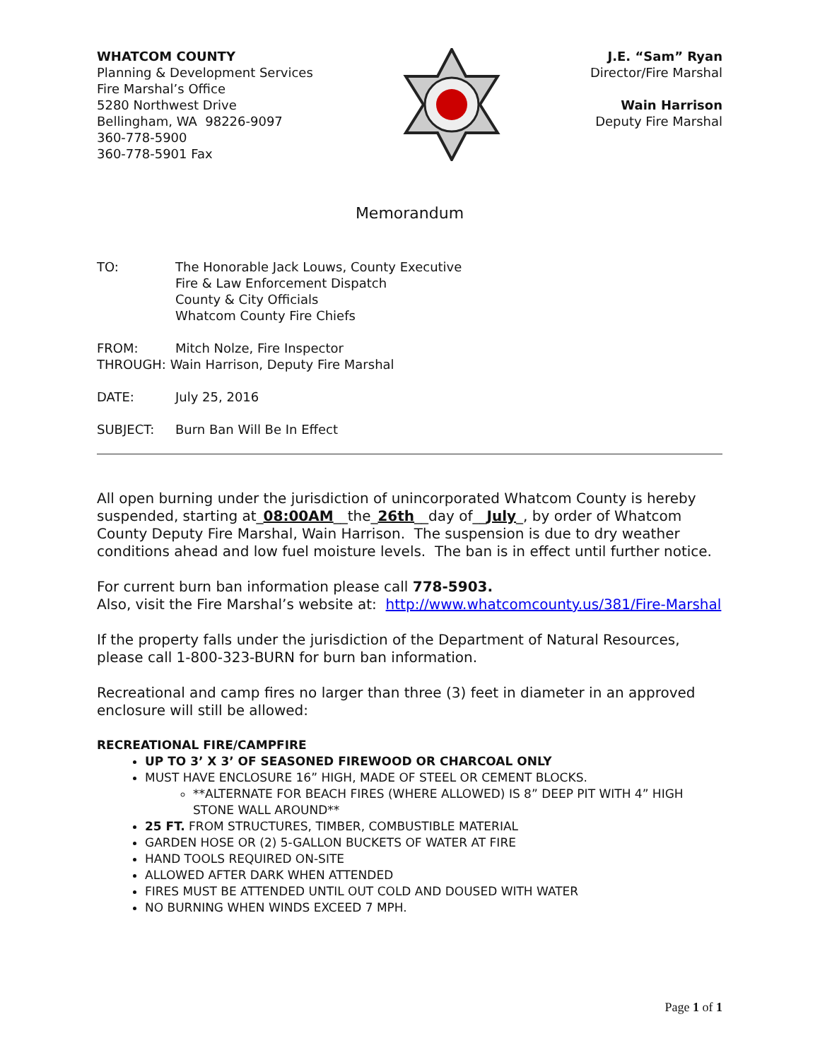WHATCOM COUNTY
Planning & Development Services
Fire Marshal’s Office
5280 Northwest Drive
Bellingham, WA 98226-9097
360-778-5900
360-778-5901 Fax
J.E. “Sam” Ryan
Director/Fire Marshal
Wain Harrison
Deputy Fire Marshal
Memorandum
TO: The Honorable Jack Louws, County Executive
Fire & Law Enforcement Dispatch
County & City Officials
Whatcom County Fire Chiefs
FROM: Mitch Nolze, Fire Inspector
THROUGH: Wain Harrison, Deputy Fire Marshal
DATE: July 25, 2016
SUBJECT: Burn Ban Will Be In Effect
All open burning under the jurisdiction of unincorporated Whatcom County is hereby suspended, starting at_08:00AM__the_26th__day of__July_, by order of Whatcom County Deputy Fire Marshal, Wain Harrison. The suspension is due to dry weather conditions ahead and low fuel moisture levels. The ban is in effect until further notice.
For current burn ban information please call 778-5903.
Also, visit the Fire Marshal’s website at: http://www.whatcomcounty.us/381/Fire-Marshal
If the property falls under the jurisdiction of the Department of Natural Resources, please call 1-800-323-BURN for burn ban information.
Recreational and camp fires no larger than three (3) feet in diameter in an approved enclosure will still be allowed:
RECREATIONAL FIRE/CAMPFIRE
UP TO 3’ X 3’ OF SEASONED FIREWOOD OR CHARCOAL ONLY
MUST HAVE ENCLOSURE 16” HIGH, MADE OF STEEL OR CEMENT BLOCKS.
**ALTERNATE FOR BEACH FIRES (WHERE ALLOWED) IS 8” DEEP PIT WITH 4” HIGH STONE WALL AROUND**
25 FT. FROM STRUCTURES, TIMBER, COMBUSTIBLE MATERIAL
GARDEN HOSE OR (2) 5-GALLON BUCKETS OF WATER AT FIRE
HAND TOOLS REQUIRED ON-SITE
ALLOWED AFTER DARK WHEN ATTENDED
FIRES MUST BE ATTENDED UNTIL OUT COLD AND DOUSED WITH WATER
NO BURNING WHEN WINDS EXCEED 7 MPH.
Page 1 of 1